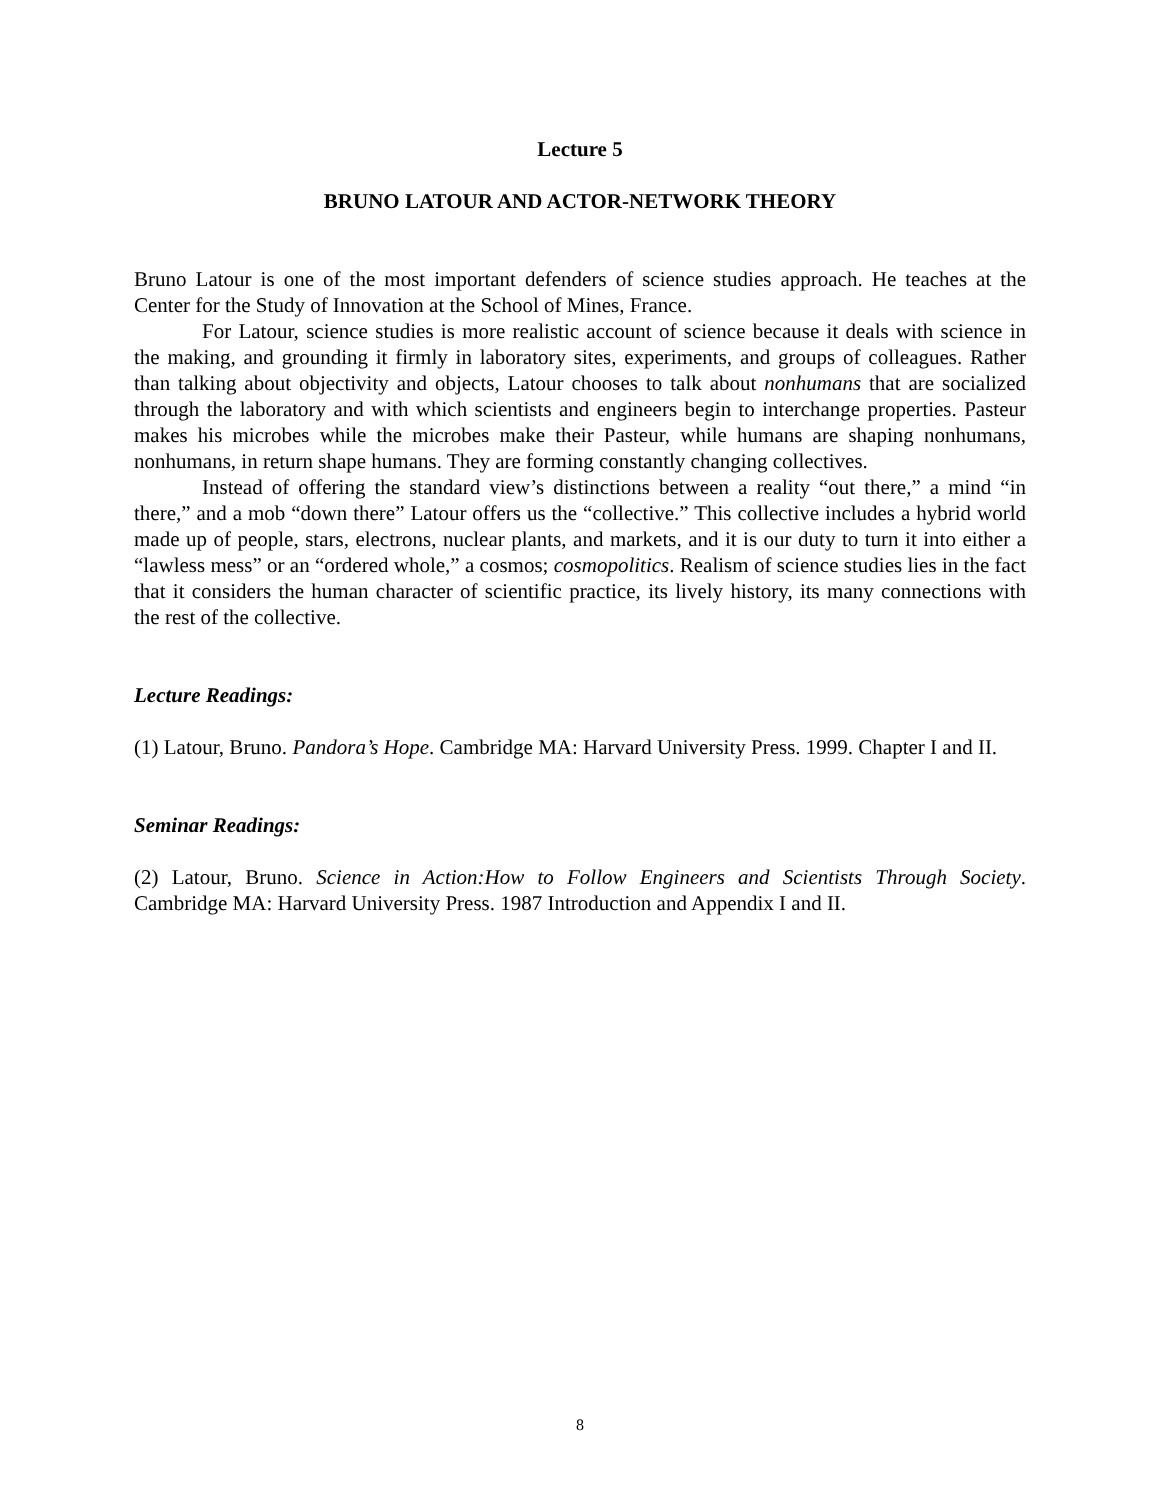Lecture 5
BRUNO LATOUR AND ACTOR-NETWORK THEORY
Bruno Latour is one of the most important defenders of science studies approach. He teaches at the Center for the Study of Innovation at the School of Mines, France.
For Latour, science studies is more realistic account of science because it deals with science in the making, and grounding it firmly in laboratory sites, experiments, and groups of colleagues. Rather than talking about objectivity and objects, Latour chooses to talk about nonhumans that are socialized through the laboratory and with which scientists and engineers begin to interchange properties. Pasteur makes his microbes while the microbes make their Pasteur, while humans are shaping nonhumans, nonhumans, in return shape humans. They are forming constantly changing collectives.
Instead of offering the standard view’s distinctions between a reality “out there,” a mind “in there,” and a mob “down there” Latour offers us the “collective.” This collective includes a hybrid world made up of people, stars, electrons, nuclear plants, and markets, and it is our duty to turn it into either a “lawless mess” or an “ordered whole,” a cosmos; cosmopolitics. Realism of science studies lies in the fact that it considers the human character of scientific practice, its lively history, its many connections with the rest of the collective.
Lecture Readings:
(1) Latour, Bruno. Pandora’s Hope. Cambridge MA: Harvard University Press. 1999. Chapter I and II.
Seminar Readings:
(2) Latour, Bruno. Science in Action:How to Follow Engineers and Scientists Through Society. Cambridge MA: Harvard University Press. 1987 Introduction and Appendix I and II.
8